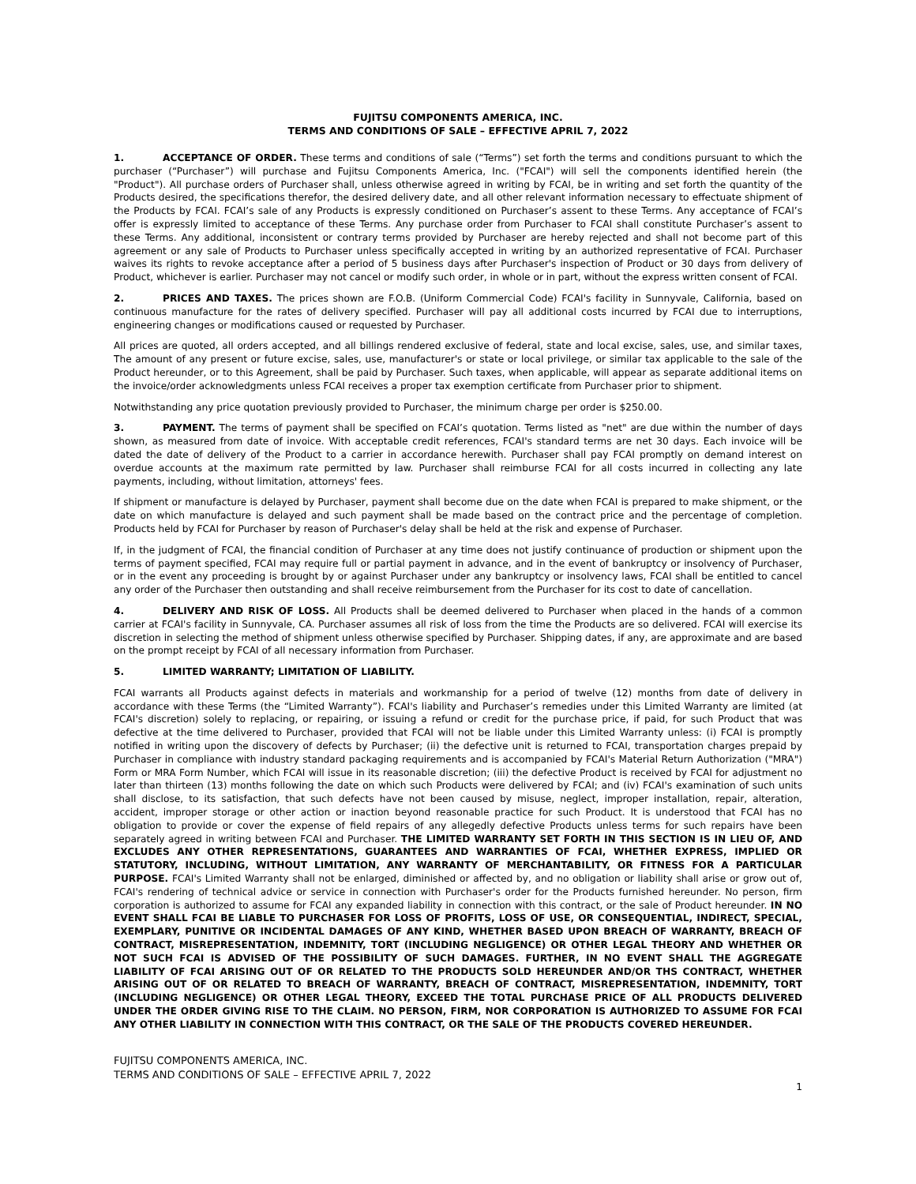FUJITSU COMPONENTS AMERICA, INC.
TERMS AND CONDITIONS OF SALE – EFFECTIVE APRIL 7, 2022
1. ACCEPTANCE OF ORDER. These terms and conditions of sale (“Terms”) set forth the terms and conditions pursuant to which the purchaser (“Purchaser”) will purchase and Fujitsu Components America, Inc. ("FCAI") will sell the components identified herein (the "Product"). All purchase orders of Purchaser shall, unless otherwise agreed in writing by FCAI, be in writing and set forth the quantity of the Products desired, the specifications therefor, the desired delivery date, and all other relevant information necessary to effectuate shipment of the Products by FCAI. FCAI’s sale of any Products is expressly conditioned on Purchaser’s assent to these Terms. Any acceptance of FCAI’s offer is expressly limited to acceptance of these Terms. Any purchase order from Purchaser to FCAI shall constitute Purchaser’s assent to these Terms. Any additional, inconsistent or contrary terms provided by Purchaser are hereby rejected and shall not become part of this agreement or any sale of Products to Purchaser unless specifically accepted in writing by an authorized representative of FCAI. Purchaser waives its rights to revoke acceptance after a period of 5 business days after Purchaser's inspection of Product or 30 days from delivery of Product, whichever is earlier. Purchaser may not cancel or modify such order, in whole or in part, without the express written consent of FCAI.
2. PRICES AND TAXES. The prices shown are F.O.B. (Uniform Commercial Code) FCAI's facility in Sunnyvale, California, based on continuous manufacture for the rates of delivery specified. Purchaser will pay all additional costs incurred by FCAI due to interruptions, engineering changes or modifications caused or requested by Purchaser.
All prices are quoted, all orders accepted, and all billings rendered exclusive of federal, state and local excise, sales, use, and similar taxes, The amount of any present or future excise, sales, use, manufacturer's or state or local privilege, or similar tax applicable to the sale of the Product hereunder, or to this Agreement, shall be paid by Purchaser. Such taxes, when applicable, will appear as separate additional items on the invoice/order acknowledgments unless FCAI receives a proper tax exemption certificate from Purchaser prior to shipment.
Notwithstanding any price quotation previously provided to Purchaser, the minimum charge per order is $250.00.
3. PAYMENT. The terms of payment shall be specified on FCAI’s quotation. Terms listed as "net" are due within the number of days shown, as measured from date of invoice. With acceptable credit references, FCAI's standard terms are net 30 days. Each invoice will be dated the date of delivery of the Product to a carrier in accordance herewith. Purchaser shall pay FCAI promptly on demand interest on overdue accounts at the maximum rate permitted by law. Purchaser shall reimburse FCAI for all costs incurred in collecting any late payments, including, without limitation, attorneys' fees.
If shipment or manufacture is delayed by Purchaser, payment shall become due on the date when FCAI is prepared to make shipment, or the date on which manufacture is delayed and such payment shall be made based on the contract price and the percentage of completion. Products held by FCAI for Purchaser by reason of Purchaser's delay shall be held at the risk and expense of Purchaser.
If, in the judgment of FCAI, the financial condition of Purchaser at any time does not justify continuance of production or shipment upon the terms of payment specified, FCAI may require full or partial payment in advance, and in the event of bankruptcy or insolvency of Purchaser, or in the event any proceeding is brought by or against Purchaser under any bankruptcy or insolvency laws, FCAI shall be entitled to cancel any order of the Purchaser then outstanding and shall receive reimbursement from the Purchaser for its cost to date of cancellation.
4. DELIVERY AND RISK OF LOSS. All Products shall be deemed delivered to Purchaser when placed in the hands of a common carrier at FCAI's facility in Sunnyvale, CA. Purchaser assumes all risk of loss from the time the Products are so delivered. FCAI will exercise its discretion in selecting the method of shipment unless otherwise specified by Purchaser. Shipping dates, if any, are approximate and are based on the prompt receipt by FCAI of all necessary information from Purchaser.
5. LIMITED WARRANTY; LIMITATION OF LIABILITY.
FCAI warrants all Products against defects in materials and workmanship for a period of twelve (12) months from date of delivery in accordance with these Terms (the “Limited Warranty”). FCAI's liability and Purchaser’s remedies under this Limited Warranty are limited (at FCAI's discretion) solely to replacing, or repairing, or issuing a refund or credit for the purchase price, if paid, for such Product that was defective at the time delivered to Purchaser, provided that FCAI will not be liable under this Limited Warranty unless: (i) FCAI is promptly notified in writing upon the discovery of defects by Purchaser; (ii) the defective unit is returned to FCAI, transportation charges prepaid by Purchaser in compliance with industry standard packaging requirements and is accompanied by FCAI's Material Return Authorization ("MRA") Form or MRA Form Number, which FCAI will issue in its reasonable discretion; (iii) the defective Product is received by FCAI for adjustment no later than thirteen (13) months following the date on which such Products were delivered by FCAI; and (iv) FCAI's examination of such units shall disclose, to its satisfaction, that such defects have not been caused by misuse, neglect, improper installation, repair, alteration, accident, improper storage or other action or inaction beyond reasonable practice for such Product. It is understood that FCAI has no obligation to provide or cover the expense of field repairs of any allegedly defective Products unless terms for such repairs have been separately agreed in writing between FCAI and Purchaser. THE LIMITED WARRANTY SET FORTH IN THIS SECTION IS IN LIEU OF, AND EXCLUDES ANY OTHER REPRESENTATIONS, GUARANTEES AND WARRANTIES OF FCAI, WHETHER EXPRESS, IMPLIED OR STATUTORY, INCLUDING, WITHOUT LIMITATION, ANY WARRANTY OF MERCHANTABILITY, OR FITNESS FOR A PARTICULAR PURPOSE. FCAI's Limited Warranty shall not be enlarged, diminished or affected by, and no obligation or liability shall arise or grow out of, FCAI's rendering of technical advice or service in connection with Purchaser's order for the Products furnished hereunder. No person, firm corporation is authorized to assume for FCAI any expanded liability in connection with this contract, or the sale of Product hereunder. IN NO EVENT SHALL FCAI BE LIABLE TO PURCHASER FOR LOSS OF PROFITS, LOSS OF USE, OR CONSEQUENTIAL, INDIRECT, SPECIAL, EXEMPLARY, PUNITIVE OR INCIDENTAL DAMAGES OF ANY KIND, WHETHER BASED UPON BREACH OF WARRANTY, BREACH OF CONTRACT, MISREPRESENTATION, INDEMNITY, TORT (INCLUDING NEGLIGENCE) OR OTHER LEGAL THEORY AND WHETHER OR NOT SUCH FCAI IS ADVISED OF THE POSSIBILITY OF SUCH DAMAGES. FURTHER, IN NO EVENT SHALL THE AGGREGATE LIABILITY OF FCAI ARISING OUT OF OR RELATED TO THE PRODUCTS SOLD HEREUNDER AND/OR THS CONTRACT, WHETHER ARISING OUT OF OR RELATED TO BREACH OF WARRANTY, BREACH OF CONTRACT, MISREPRESENTATION, INDEMNITY, TORT (INCLUDING NEGLIGENCE) OR OTHER LEGAL THEORY, EXCEED THE TOTAL PURCHASE PRICE OF ALL PRODUCTS DELIVERED UNDER THE ORDER GIVING RISE TO THE CLAIM. NO PERSON, FIRM, NOR CORPORATION IS AUTHORIZED TO ASSUME FOR FCAI ANY OTHER LIABILITY IN CONNECTION WITH THIS CONTRACT, OR THE SALE OF THE PRODUCTS COVERED HEREUNDER.
FUJITSU COMPONENTS AMERICA, INC.
TERMS AND CONDITIONS OF SALE – EFFECTIVE APRIL 7, 2022
1